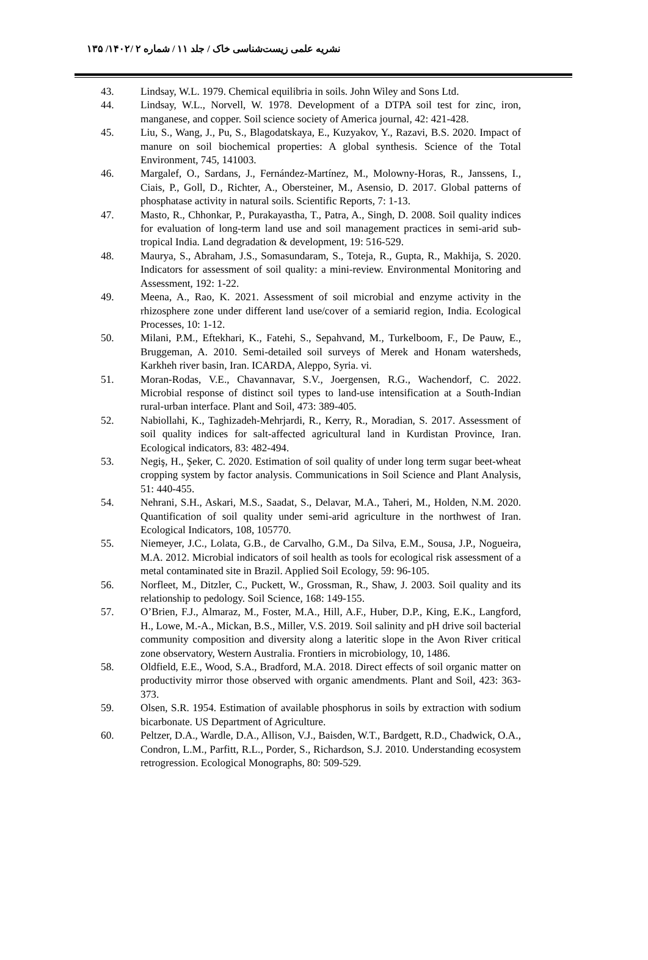نشریه علمی زیست‌شناسی خاک / جلد ۱۱ / شماره ۲ /۱۴۰۲/ ۱۳۵
43. Lindsay, W.L. 1979. Chemical equilibria in soils. John Wiley and Sons Ltd.
44. Lindsay, W.L., Norvell, W. 1978. Development of a DTPA soil test for zinc, iron, manganese, and copper. Soil science society of America journal, 42: 421-428.
45. Liu, S., Wang, J., Pu, S., Blagodatskaya, E., Kuzyakov, Y., Razavi, B.S. 2020. Impact of manure on soil biochemical properties: A global synthesis. Science of the Total Environment, 745, 141003.
46. Margalef, O., Sardans, J., Fernández-Martínez, M., Molowny-Horas, R., Janssens, I., Ciais, P., Goll, D., Richter, A., Obersteiner, M., Asensio, D. 2017. Global patterns of phosphatase activity in natural soils. Scientific Reports, 7: 1-13.
47. Masto, R., Chhonkar, P., Purakayastha, T., Patra, A., Singh, D. 2008. Soil quality indices for evaluation of long-term land use and soil management practices in semi-arid sub-tropical India. Land degradation & development, 19: 516-529.
48. Maurya, S., Abraham, J.S., Somasundaram, S., Toteja, R., Gupta, R., Makhija, S. 2020. Indicators for assessment of soil quality: a mini-review. Environmental Monitoring and Assessment, 192: 1-22.
49. Meena, A., Rao, K. 2021. Assessment of soil microbial and enzyme activity in the rhizosphere zone under different land use/cover of a semiarid region, India. Ecological Processes, 10: 1-12.
50. Milani, P.M., Eftekhari, K., Fatehi, S., Sepahvand, M., Turkelboom, F., De Pauw, E., Bruggeman, A. 2010. Semi-detailed soil surveys of Merek and Honam watersheds, Karkheh river basin, Iran. ICARDA, Aleppo, Syria. vi.
51. Moran-Rodas, V.E., Chavannavar, S.V., Joergensen, R.G., Wachendorf, C. 2022. Microbial response of distinct soil types to land-use intensification at a South-Indian rural-urban interface. Plant and Soil, 473: 389-405.
52. Nabiollahi, K., Taghizadeh-Mehrjardi, R., Kerry, R., Moradian, S. 2017. Assessment of soil quality indices for salt-affected agricultural land in Kurdistan Province, Iran. Ecological indicators, 83: 482-494.
53. Negiş, H., Şeker, C. 2020. Estimation of soil quality of under long term sugar beet-wheat cropping system by factor analysis. Communications in Soil Science and Plant Analysis, 51: 440-455.
54. Nehrani, S.H., Askari, M.S., Saadat, S., Delavar, M.A., Taheri, M., Holden, N.M. 2020. Quantification of soil quality under semi-arid agriculture in the northwest of Iran. Ecological Indicators, 108, 105770.
55. Niemeyer, J.C., Lolata, G.B., de Carvalho, G.M., Da Silva, E.M., Sousa, J.P., Nogueira, M.A. 2012. Microbial indicators of soil health as tools for ecological risk assessment of a metal contaminated site in Brazil. Applied Soil Ecology, 59: 96-105.
56. Norfleet, M., Ditzler, C., Puckett, W., Grossman, R., Shaw, J. 2003. Soil quality and its relationship to pedology. Soil Science, 168: 149-155.
57. O’Brien, F.J., Almaraz, M., Foster, M.A., Hill, A.F., Huber, D.P., King, E.K., Langford, H., Lowe, M.-A., Mickan, B.S., Miller, V.S. 2019. Soil salinity and pH drive soil bacterial community composition and diversity along a lateritic slope in the Avon River critical zone observatory, Western Australia. Frontiers in microbiology, 10, 1486.
58. Oldfield, E.E., Wood, S.A., Bradford, M.A. 2018. Direct effects of soil organic matter on productivity mirror those observed with organic amendments. Plant and Soil, 423: 363-373.
59. Olsen, S.R. 1954. Estimation of available phosphorus in soils by extraction with sodium bicarbonate. US Department of Agriculture.
60. Peltzer, D.A., Wardle, D.A., Allison, V.J., Baisden, W.T., Bardgett, R.D., Chadwick, O.A., Condron, L.M., Parfitt, R.L., Porder, S., Richardson, S.J. 2010. Understanding ecosystem retrogression. Ecological Monographs, 80: 509-529.